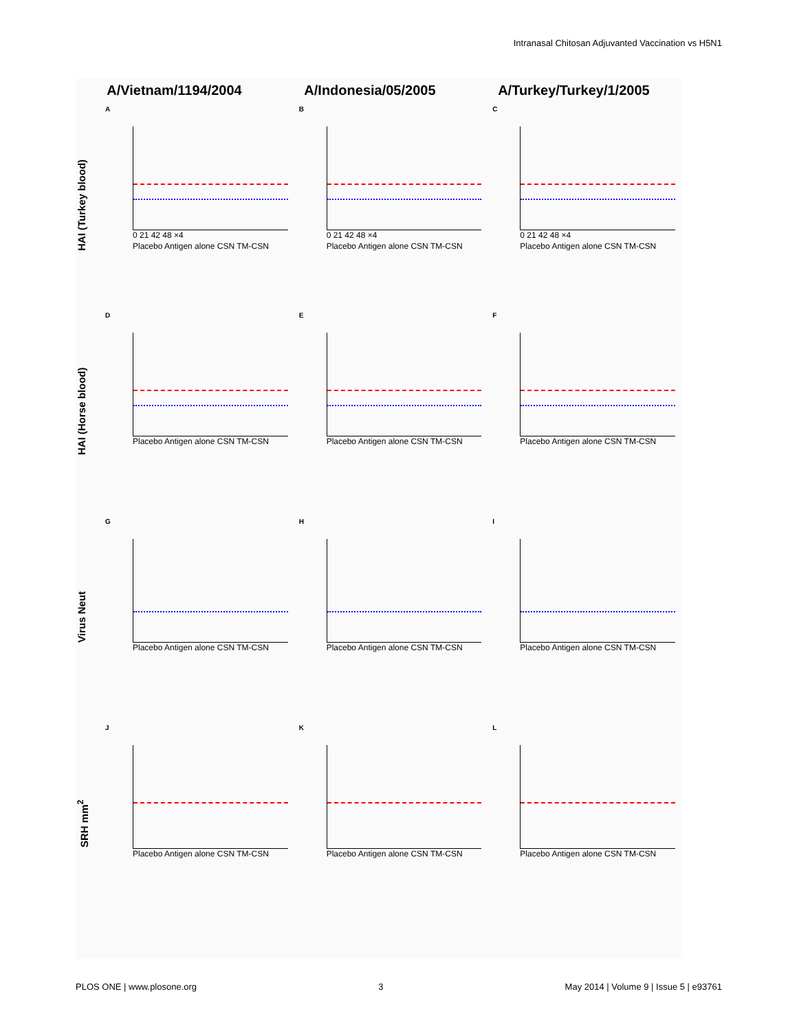Intranasal Chitosan Adjuvanted Vaccination vs H5N1
A/Vietnam/1194/2004 A/Indonesia/05/2005 A/Turkey/Turkey/1/2005
HAI (Turkey blood)
A
0 21 42 48 ×4
Placebo Antigen alone CSN TM-CSN
B
0 21 42 48 ×4
Placebo Antigen alone CSN TM-CSN
C
0 21 42 48 ×4
Placebo Antigen alone CSN TM-CSN
HAI (Horse blood)
D
Placebo Antigen alone CSN TM-CSN
E
Placebo Antigen alone CSN TM-CSN
F
Placebo Antigen alone CSN TM-CSN
Virus Neut
G
Placebo Antigen alone CSN TM-CSN
H
Placebo Antigen alone CSN TM-CSN
I
Placebo Antigen alone CSN TM-CSN
SRH mm<sup>2</sup>
J
Placebo Antigen alone CSN TM-CSN
K
Placebo Antigen alone CSN TM-CSN
L
Placebo Antigen alone CSN TM-CSN
PLOS ONE | www.plosone.org 3 May 2014 | Volume 9 | Issue 5 | e93761